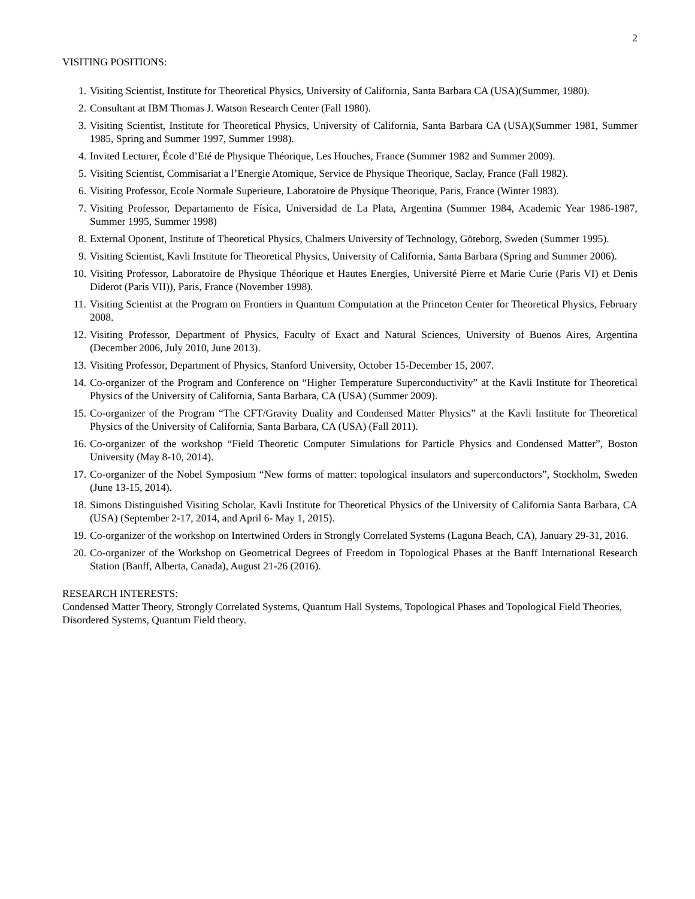2
VISITING POSITIONS:
1. Visiting Scientist, Institute for Theoretical Physics, University of California, Santa Barbara CA (USA)(Summer, 1980).
2. Consultant at IBM Thomas J. Watson Research Center (Fall 1980).
3. Visiting Scientist, Institute for Theoretical Physics, University of California, Santa Barbara CA (USA)(Summer 1981, Summer 1985, Spring and Summer 1997, Summer 1998).
4. Invited Lecturer, École d’Eté de Physique Théorique, Les Houches, France (Summer 1982 and Summer 2009).
5. Visiting Scientist, Commisariat a l’Energie Atomique, Service de Physique Theorique, Saclay, France (Fall 1982).
6. Visiting Professor, Ecole Normale Superieure, Laboratoire de Physique Theorique, Paris, France (Winter 1983).
7. Visiting Professor, Departamento de Física, Universidad de La Plata, Argentina (Summer 1984, Academic Year 1986-1987, Summer 1995, Summer 1998)
8. External Oponent, Institute of Theoretical Physics, Chalmers University of Technology, Göteborg, Sweden (Summer 1995).
9. Visiting Scientist, Kavli Institute for Theoretical Physics, University of California, Santa Barbara (Spring and Summer 2006).
10. Visiting Professor, Laboratoire de Physique Théorique et Hautes Energies, Université Pierre et Marie Curie (Paris VI) et Denis Diderot (Paris VII)), Paris, France (November 1998).
11. Visiting Scientist at the Program on Frontiers in Quantum Computation at the Princeton Center for Theoretical Physics, February 2008.
12. Visiting Professor, Department of Physics, Faculty of Exact and Natural Sciences, University of Buenos Aires, Argentina (December 2006, July 2010, June 2013).
13. Visiting Professor, Department of Physics, Stanford University, October 15-December 15, 2007.
14. Co-organizer of the Program and Conference on “Higher Temperature Superconductivity” at the Kavli Institute for Theoretical Physics of the University of California, Santa Barbara, CA (USA) (Summer 2009).
15. Co-organizer of the Program “The CFT/Gravity Duality and Condensed Matter Physics” at the Kavli Institute for Theoretical Physics of the University of California, Santa Barbara, CA (USA) (Fall 2011).
16. Co-organizer of the workshop “Field Theoretic Computer Simulations for Particle Physics and Condensed Matter”, Boston University (May 8-10, 2014).
17. Co-organizer of the Nobel Symposium “New forms of matter: topological insulators and superconductors”, Stockholm, Sweden (June 13-15, 2014).
18. Simons Distinguished Visiting Scholar, Kavli Institute for Theoretical Physics of the University of California Santa Barbara, CA (USA) (September 2-17, 2014, and April 6- May 1, 2015).
19. Co-organizer of the workshop on Intertwined Orders in Strongly Correlated Systems (Laguna Beach, CA), January 29-31, 2016.
20. Co-organizer of the Workshop on Geometrical Degrees of Freedom in Topological Phases at the Banff International Research Station (Banff, Alberta, Canada), August 21-26 (2016).
RESEARCH INTERESTS:
Condensed Matter Theory, Strongly Correlated Systems, Quantum Hall Systems, Topological Phases and Topological Field Theories, Disordered Systems, Quantum Field theory.